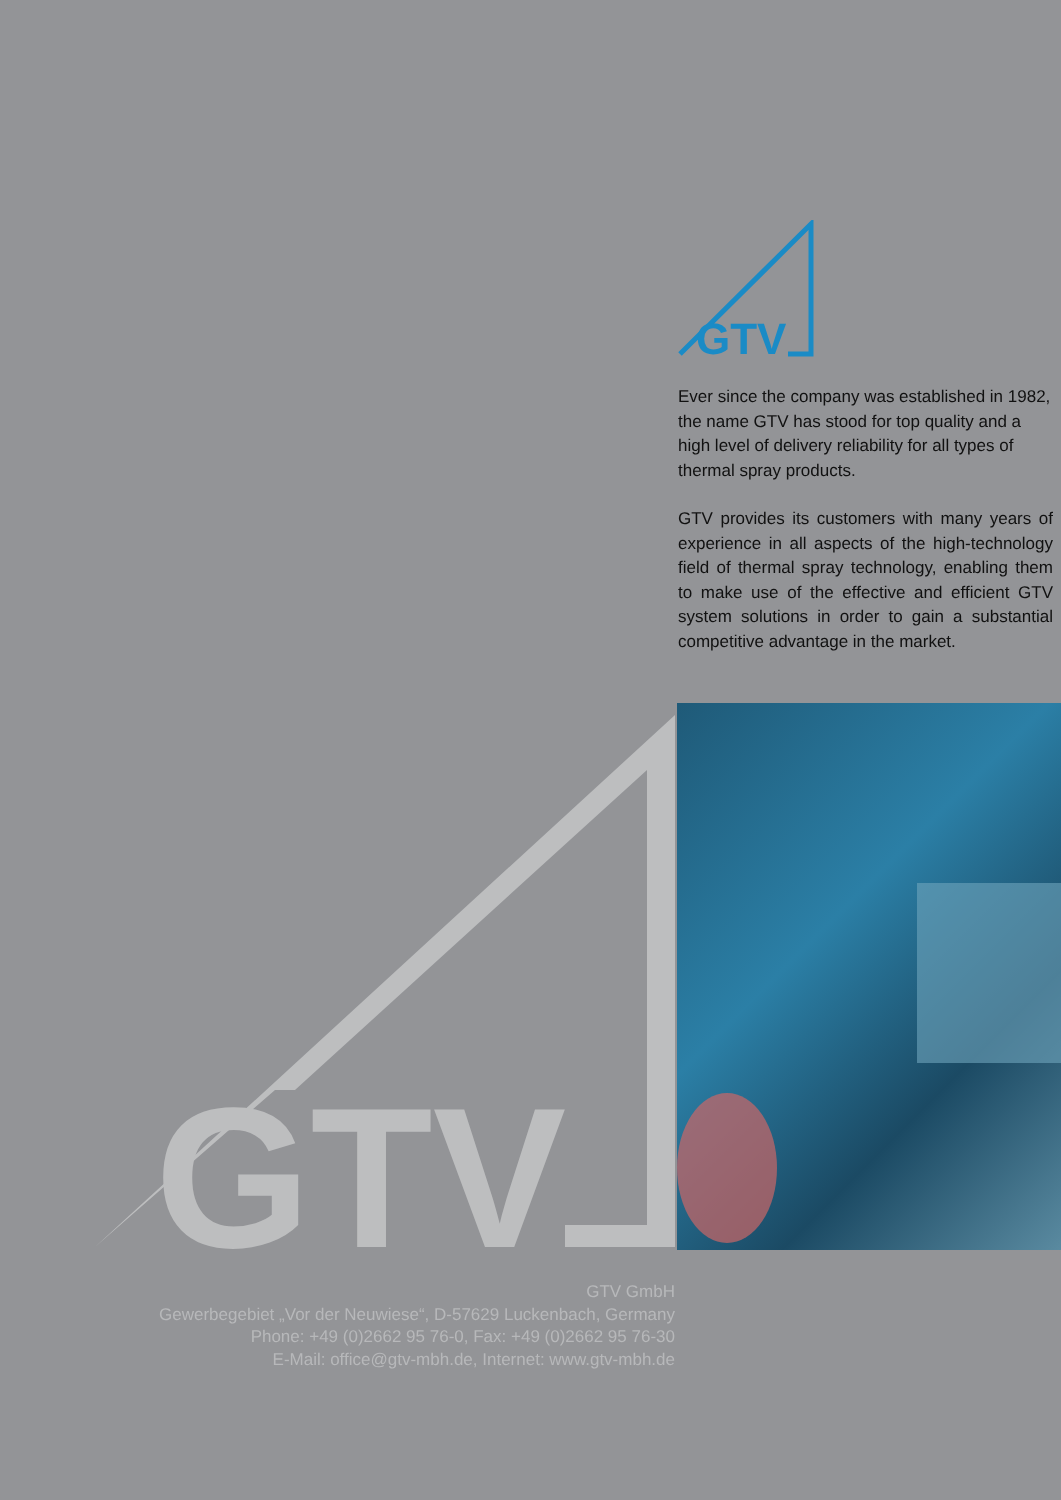GTV
Ever since the company was established in 1982, the name GTV has stood for top quality and a high level of delivery reliability for all types of thermal spray products.
GTV provides its customers with many years of experience in all aspects of the high-technology field of thermal spray technology, enabling them to make use of the effective and efficient GTV system solutions in order to gain a substantial competitive advantage in the market.
GTV
GTV GmbH
Gewerbegebiet „Vor der Neuwiese“, D-57629 Luckenbach, Germany
Phone: +49 (0)2662 95 76-0, Fax: +49 (0)2662 95 76-30
E-Mail: office@gtv-mbh.de, Internet: www.gtv-mbh.de